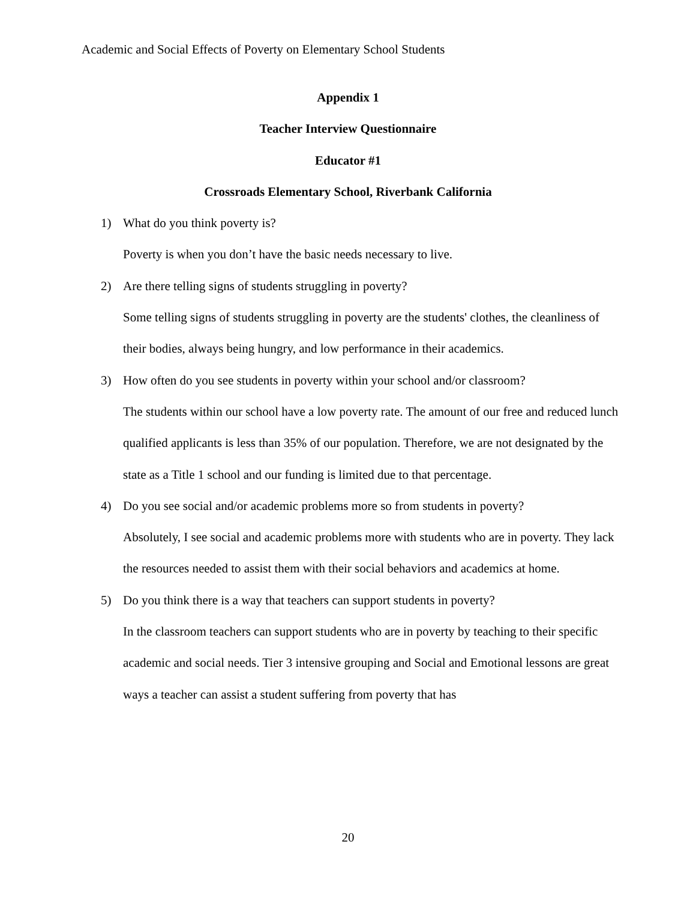Academic and Social Effects of Poverty on Elementary School Students
Appendix 1
Teacher Interview Questionnaire
Educator #1
Crossroads Elementary School, Riverbank California
1) What do you think poverty is?
Poverty is when you don’t have the basic needs necessary to live.
2) Are there telling signs of students struggling in poverty?
Some telling signs of students struggling in poverty are the students' clothes, the cleanliness of their bodies, always being hungry, and low performance in their academics.
3) How often do you see students in poverty within your school and/or classroom?
The students within our school have a low poverty rate. The amount of our free and reduced lunch qualified applicants is less than 35% of our population. Therefore, we are not designated by the state as a Title 1 school and our funding is limited due to that percentage.
4) Do you see social and/or academic problems more so from students in poverty?
Absolutely, I see social and academic problems more with students who are in poverty. They lack the resources needed to assist them with their social behaviors and academics at home.
5) Do you think there is a way that teachers can support students in poverty?
In the classroom teachers can support students who are in poverty by teaching to their specific academic and social needs. Tier 3 intensive grouping and Social and Emotional lessons are great ways a teacher can assist a student suffering from poverty that has
20